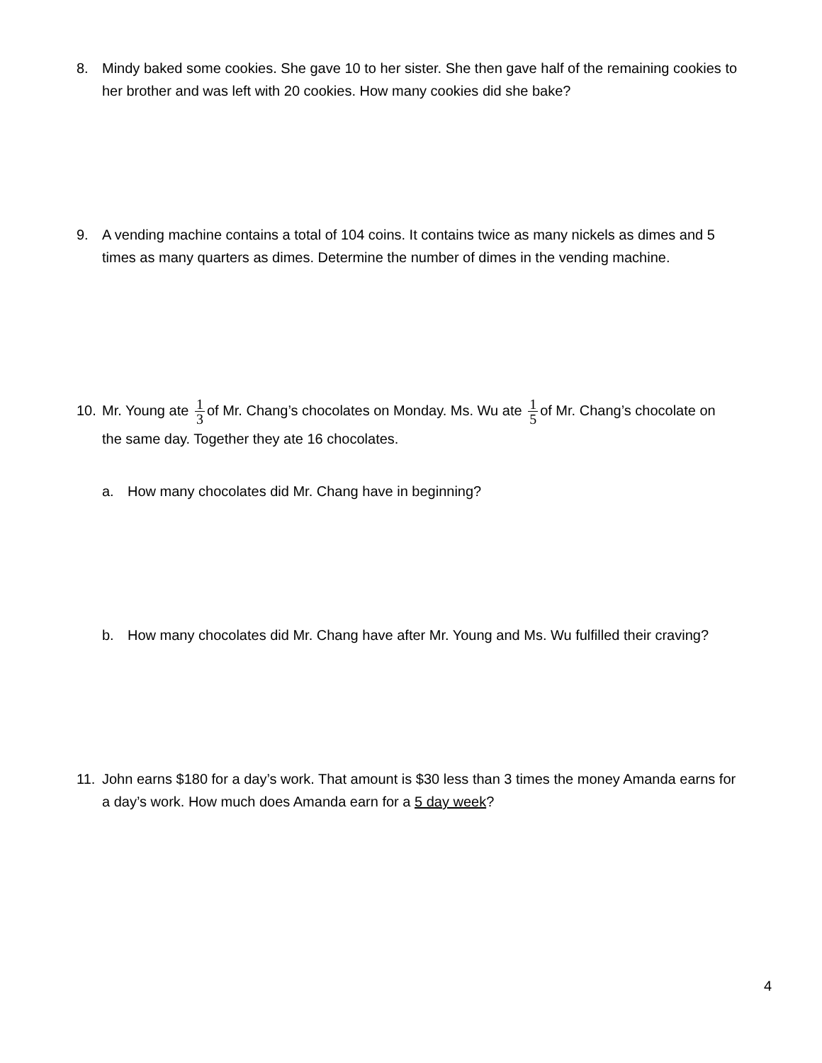8. Mindy baked some cookies. She gave 10 to her sister. She then gave half of the remaining cookies to
her brother and was left with 20 cookies. How many cookies did she bake?
9. A vending machine contains a total of 104 coins. It contains twice as many nickels as dimes and 5
times as many quarters as dimes. Determine the number of dimes in the vending machine.
10. Mr. Young ate 1 3 of Mr. Chang’s chocolates on Monday. Ms. Wu ate 1 5 of Mr. Chang’s chocolate on
the same day. Together they ate 16 chocolates.
a. How many chocolates did Mr. Chang have in beginning?
b. How many chocolates did Mr. Chang have after Mr. Young and Ms. Wu fulfilled their craving?
11. John earns $180 for a day’s work. That amount is $30 less than 3 times the money Amanda earns for
a day’s work. How much does Amanda earn for a 5 day week?
4